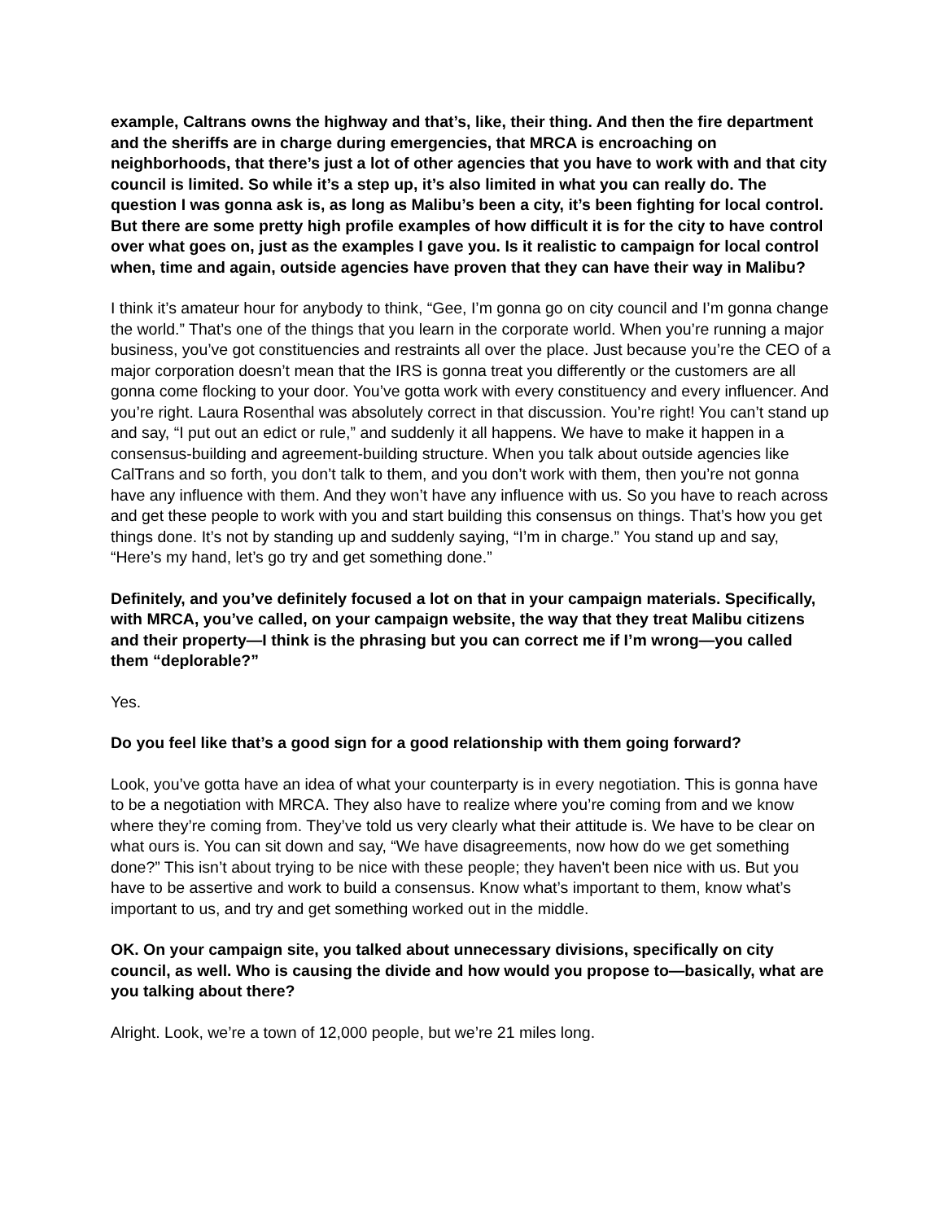example, Caltrans owns the highway and that’s, like, their thing. And then the fire department and the sheriffs are in charge during emergencies, that MRCA is encroaching on neighborhoods, that there’s just a lot of other agencies that you have to work with and that city council is limited. So while it’s a step up, it’s also limited in what you can really do. The question I was gonna ask is, as long as Malibu’s been a city, it’s been fighting for local control. But there are some pretty high profile examples of how difficult it is for the city to have control over what goes on, just as the examples I gave you. Is it realistic to campaign for local control when, time and again, outside agencies have proven that they can have their way in Malibu?
I think it’s amateur hour for anybody to think, “Gee, I’m gonna go on city council and I’m gonna change the world.” That’s one of the things that you learn in the corporate world. When you’re running a major business, you’ve got constituencies and restraints all over the place. Just because you’re the CEO of a major corporation doesn’t mean that the IRS is gonna treat you differently or the customers are all gonna come flocking to your door. You’ve gotta work with every constituency and every influencer. And you’re right. Laura Rosenthal was absolutely correct in that discussion. You’re right! You can’t stand up and say, “I put out an edict or rule,” and suddenly it all happens. We have to make it happen in a consensus-building and agreement-building structure. When you talk about outside agencies like CalTrans and so forth, you don’t talk to them, and you don’t work with them, then you’re not gonna have any influence with them. And they won’t have any influence with us. So you have to reach across and get these people to work with you and start building this consensus on things. That’s how you get things done. It’s not by standing up and suddenly saying, “I’m in charge.” You stand up and say, “Here’s my hand, let’s go try and get something done.”
Definitely, and you’ve definitely focused a lot on that in your campaign materials. Specifically, with MRCA, you’ve called, on your campaign website, the way that they treat Malibu citizens and their property—I think is the phrasing but you can correct me if I’m wrong—you called them “deplorable?”
Yes.
Do you feel like that’s a good sign for a good relationship with them going forward?
Look, you’ve gotta have an idea of what your counterparty is in every negotiation. This is gonna have to be a negotiation with MRCA. They also have to realize where you’re coming from and we know where they’re coming from. They’ve told us very clearly what their attitude is. We have to be clear on what ours is. You can sit down and say, “We have disagreements, now how do we get something done?” This isn’t about trying to be nice with these people; they haven't been nice with us. But you have to be assertive and work to build a consensus. Know what’s important to them, know what’s important to us, and try and get something worked out in the middle.
OK. On your campaign site, you talked about unnecessary divisions, specifically on city council, as well. Who is causing the divide and how would you propose to—basically, what are you talking about there?
Alright. Look, we’re a town of 12,000 people, but we’re 21 miles long.